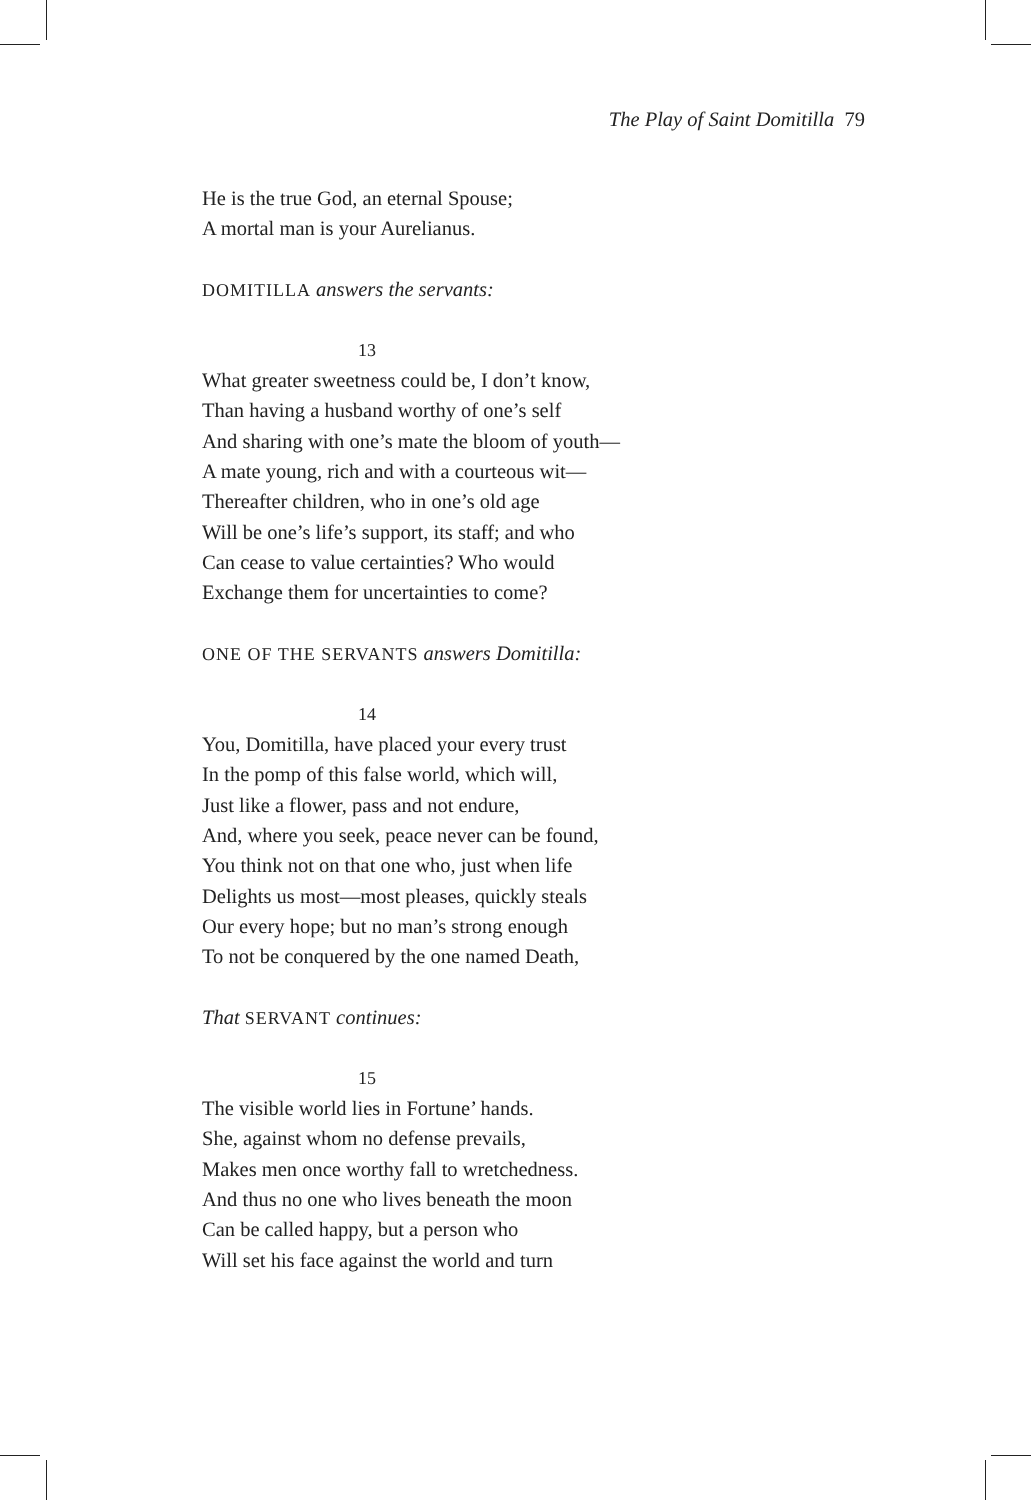The Play of Saint Domitilla 79
He is the true God, an eternal Spouse;
A mortal man is your Aurelianus.
DOMITILLA answers the servants:
13
What greater sweetness could be, I don’t know,
Than having a husband worthy of one’s self
And sharing with one’s mate the bloom of youth—
A mate young, rich and with a courteous wit—
Thereafter children, who in one’s old age
Will be one’s life’s support, its staff; and who
Can cease to value certainties? Who would
Exchange them for uncertainties to come?
ONE OF THE SERVANTS answers Domitilla:
14
You, Domitilla, have placed your every trust
In the pomp of this false world, which will,
Just like a flower, pass and not endure,
And, where you seek, peace never can be found,
You think not on that one who, just when life
Delights us most—most pleases, quickly steals
Our every hope; but no man’s strong enough
To not be conquered by the one named Death,
That SERVANT continues:
15
The visible world lies in Fortune’ hands.
She, against whom no defense prevails,
Makes men once worthy fall to wretchedness.
And thus no one who lives beneath the moon
Can be called happy, but a person who
Will set his face against the world and turn